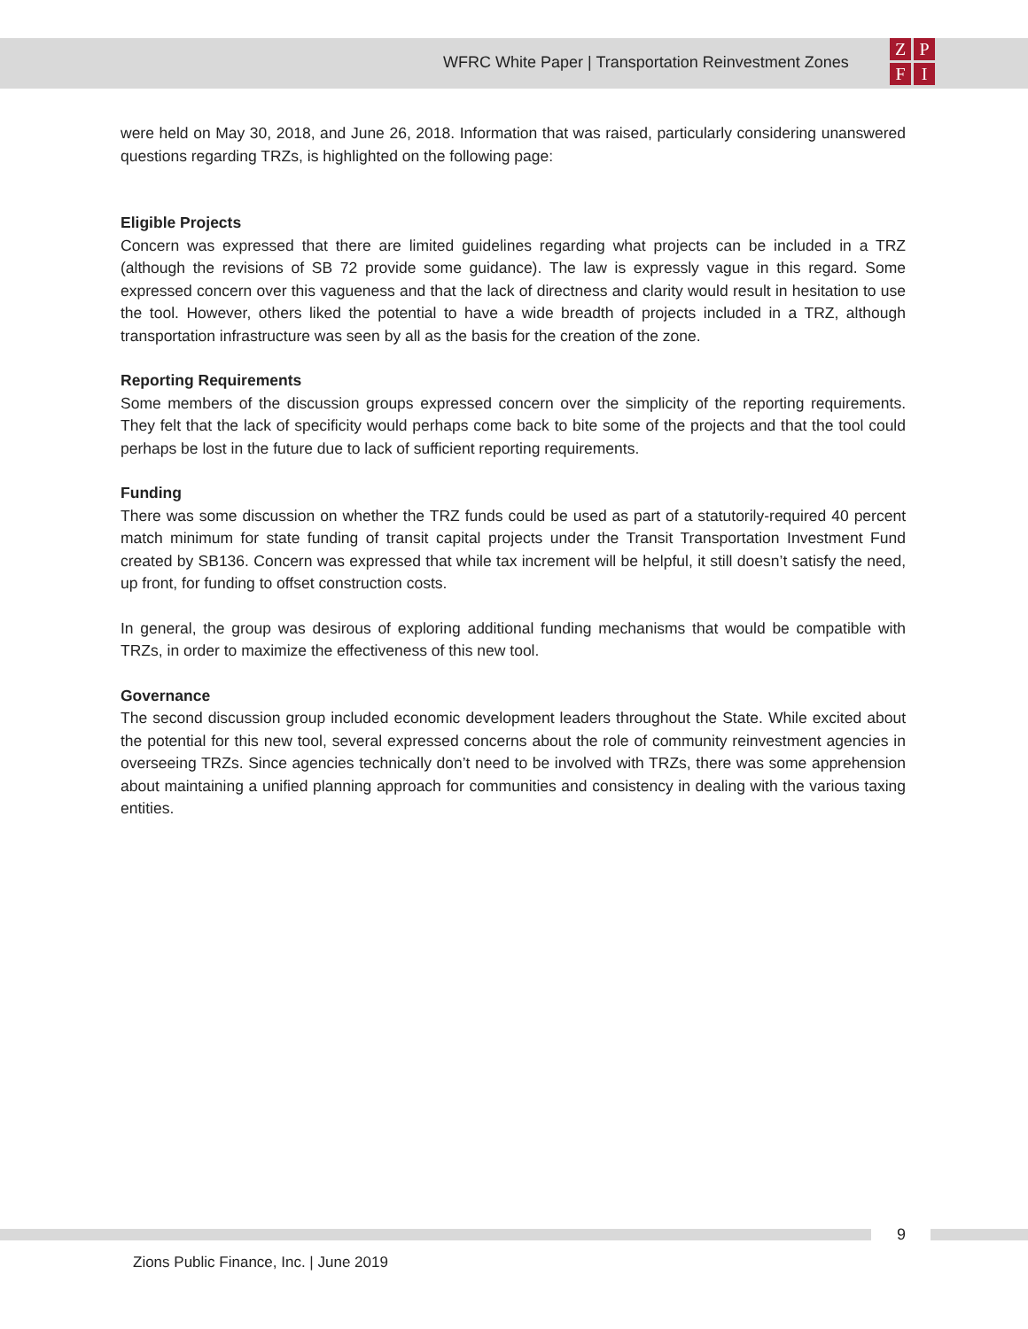WFRC White Paper | Transportation Reinvestment Zones
ZPFI
were held on May 30, 2018, and June 26, 2018. Information that was raised, particularly considering unanswered questions regarding TRZs, is highlighted on the following page:
Eligible Projects
Concern was expressed that there are limited guidelines regarding what projects can be included in a TRZ (although the revisions of SB 72 provide some guidance). The law is expressly vague in this regard. Some expressed concern over this vagueness and that the lack of directness and clarity would result in hesitation to use the tool. However, others liked the potential to have a wide breadth of projects included in a TRZ, although transportation infrastructure was seen by all as the basis for the creation of the zone.
Reporting Requirements
Some members of the discussion groups expressed concern over the simplicity of the reporting requirements. They felt that the lack of specificity would perhaps come back to bite some of the projects and that the tool could perhaps be lost in the future due to lack of sufficient reporting requirements.
Funding
There was some discussion on whether the TRZ funds could be used as part of a statutorily-required 40 percent match minimum for state funding of transit capital projects under the Transit Transportation Investment Fund created by SB136. Concern was expressed that while tax increment will be helpful, it still doesn’t satisfy the need, up front, for funding to offset construction costs.
In general, the group was desirous of exploring additional funding mechanisms that would be compatible with TRZs, in order to maximize the effectiveness of this new tool.
Governance
The second discussion group included economic development leaders throughout the State. While excited about the potential for this new tool, several expressed concerns about the role of community reinvestment agencies in overseeing TRZs. Since agencies technically don’t need to be involved with TRZs, there was some apprehension about maintaining a unified planning approach for communities and consistency in dealing with the various taxing entities.
9
Zions Public Finance, Inc. | June 2019